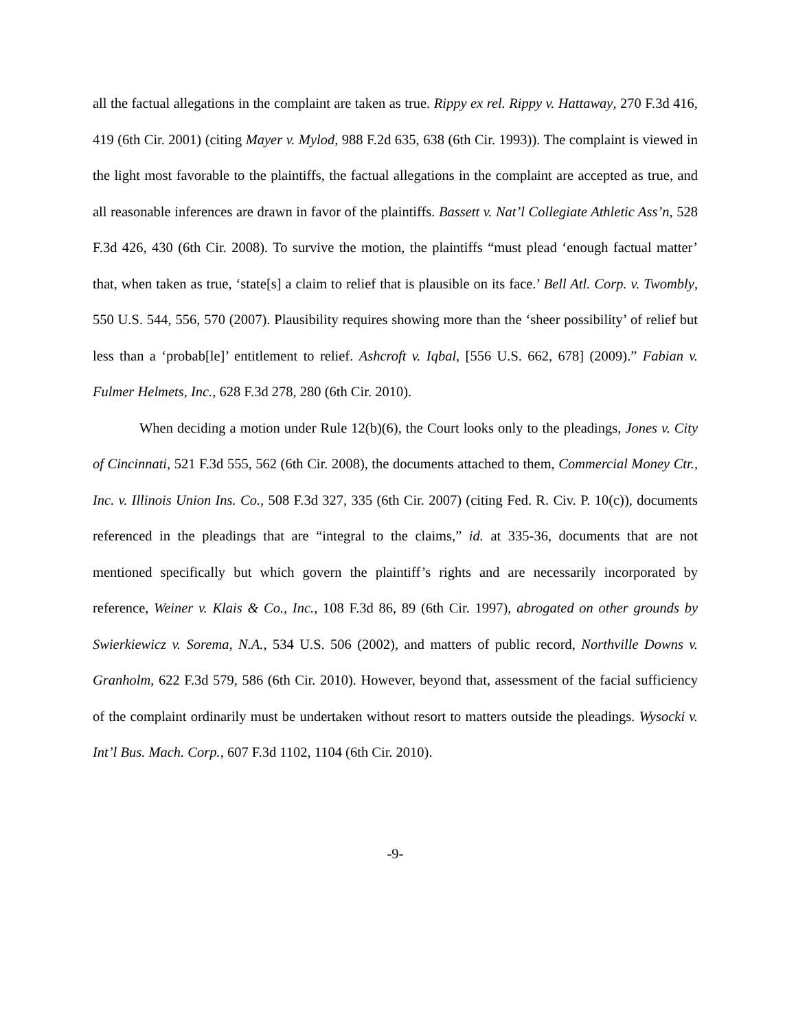all the factual allegations in the complaint are taken as true. Rippy ex rel. Rippy v. Hattaway, 270 F.3d 416, 419 (6th Cir. 2001) (citing Mayer v. Mylod, 988 F.2d 635, 638 (6th Cir. 1993)). The complaint is viewed in the light most favorable to the plaintiffs, the factual allegations in the complaint are accepted as true, and all reasonable inferences are drawn in favor of the plaintiffs. Bassett v. Nat’l Collegiate Athletic Ass’n, 528 F.3d 426, 430 (6th Cir. 2008). To survive the motion, the plaintiffs “must plead ‘enough factual matter’ that, when taken as true, ‘state[s] a claim to relief that is plausible on its face.’ Bell Atl. Corp. v. Twombly, 550 U.S. 544, 556, 570 (2007). Plausibility requires showing more than the ‘sheer possibility’ of relief but less than a ‘probab[le]’ entitlement to relief. Ashcroft v. Iqbal, [556 U.S. 662, 678] (2009).” Fabian v. Fulmer Helmets, Inc., 628 F.3d 278, 280 (6th Cir. 2010).
When deciding a motion under Rule 12(b)(6), the Court looks only to the pleadings, Jones v. City of Cincinnati, 521 F.3d 555, 562 (6th Cir. 2008), the documents attached to them, Commercial Money Ctr., Inc. v. Illinois Union Ins. Co., 508 F.3d 327, 335 (6th Cir. 2007) (citing Fed. R. Civ. P. 10(c)), documents referenced in the pleadings that are “integral to the claims,” id. at 335-36, documents that are not mentioned specifically but which govern the plaintiff’s rights and are necessarily incorporated by reference, Weiner v. Klais & Co., Inc., 108 F.3d 86, 89 (6th Cir. 1997), abrogated on other grounds by Swierkiewicz v. Sorema, N.A., 534 U.S. 506 (2002), and matters of public record, Northville Downs v. Granholm, 622 F.3d 579, 586 (6th Cir. 2010). However, beyond that, assessment of the facial sufficiency of the complaint ordinarily must be undertaken without resort to matters outside the pleadings. Wysocki v. Int’l Bus. Mach. Corp., 607 F.3d 1102, 1104 (6th Cir. 2010).
-9-